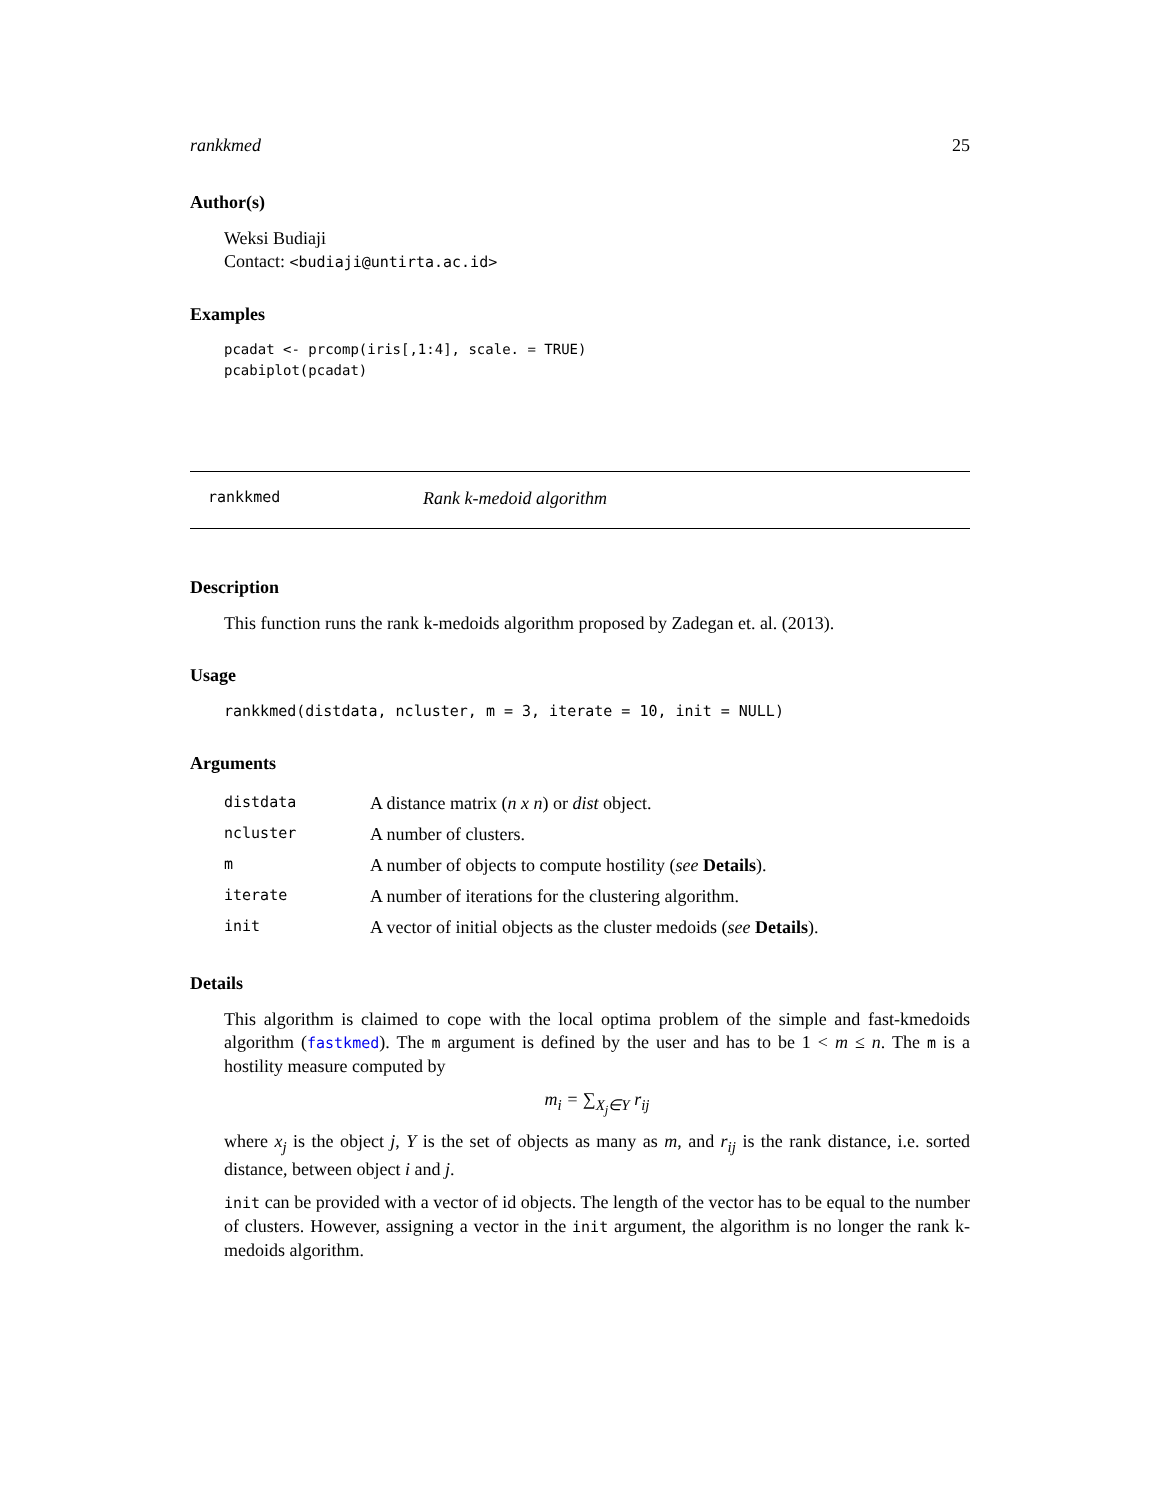rankkmed 25
Author(s)
Weksi Budiaji
Contact: <budiaji@untirta.ac.id>
Examples
pcadat <- prcomp(iris[,1:4], scale. = TRUE)
pcabiplot(pcadat)
rankkmed Rank k-medoid algorithm
Description
This function runs the rank k-medoids algorithm proposed by Zadegan et. al. (2013).
Usage
rankkmed(distdata, ncluster, m = 3, iterate = 10, init = NULL)
Arguments
| distdata | A distance matrix ( n x n ) or dist object. |
| ncluster | A number of clusters. |
| m | A number of objects to compute hostility ( see Details ). |
| iterate | A number of iterations for the clustering algorithm. |
| init | A vector of initial objects as the cluster medoids ( see Details ). |
Details
This algorithm is claimed to cope with the local optima problem of the simple and fast-kmedoids algorithm (fastkmed). The m argument is defined by the user and has to be 1 < m ≤ n. The m is a hostility measure computed by
m<sub>i</sub> = ∑<sub>X<sub>j</sub>∈Y</sub> r<sub>ij</sub>
where x<sub>j</sub> is the object j, Y is the set of objects as many as m, and r<sub>ij</sub> is the rank distance, i.e. sorted distance, between object i and j.
init can be provided with a vector of id objects. The length of the vector has to be equal to the number of clusters. However, assigning a vector in the init argument, the algorithm is no longer the rank k-medoids algorithm.